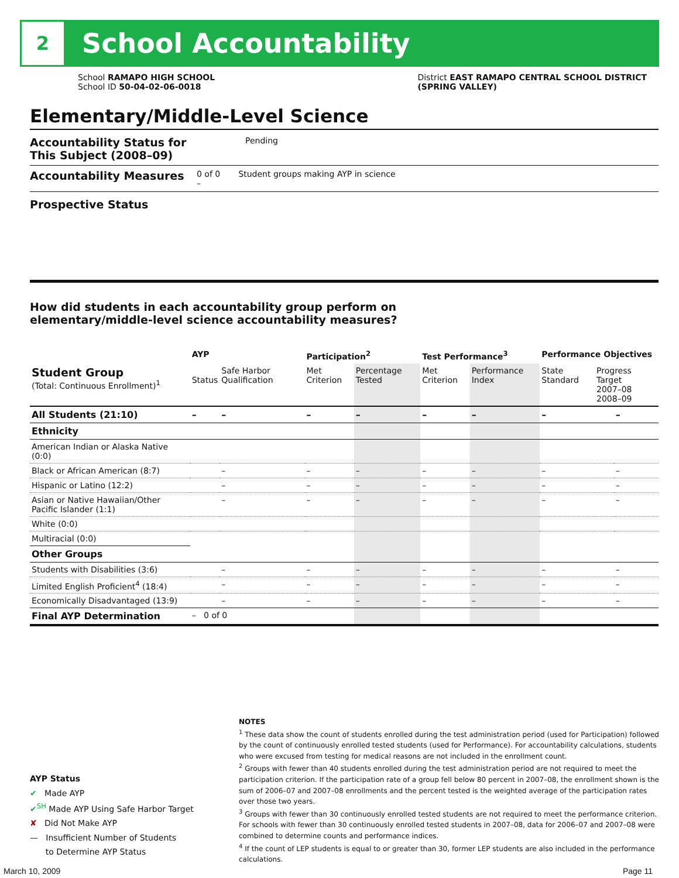2
School Accountability
School RAMAPO HIGH SCHOOL
School ID 50-04-02-06-0018
District EAST RAMAPO CENTRAL SCHOOL DISTRICT
(SPRING VALLEY)
Elementary/Middle-Level Science
Accountability Status for This Subject (2008–09) Pending
Accountability Measures 0 of 0 Student groups making AYP in science
–
Prospective Status
How did students in each accountability group perform on
elementary/middle-level science accountability measures?
| | AYP | | Participation<sup>2</sup> | | Test Performance<sup>3</sup> | | Performance Objectives | | |
| --- | --- | --- | --- | --- | --- | --- | --- | --- | --- |
| Student Group (Total: Continuous Enrollment)<sup>1</sup> | Status | Safe Harbor Qualification | Met Criterion | Percentage Tested | Met Criterion | Performance Index | State Standard | Progress Target 2007–08 2008–09 | |
| All Students (21:10) | – | – | – | – | – | – | – | | – |
| Ethnicity | | | | | | | | | |
| American Indian or Alaska Native (0:0) | | | | | | | | | |
| Black or African American (8:7) | | – | – | – | – | – | – | | – |
| Hispanic or Latino (12:2) | | – | – | – | – | – | – | | – |
| Asian or Native Hawaiian/Other Pacific Islander (1:1) | | – | – | – | – | – | – | | – |
| White (0:0) | | | | | | | | | |
| Multiracial (0:0) | | | | | | | | | |
| Other Groups | | | | | | | | | |
| Students with Disabilities (3:6) | | – | – | – | – | – | – | | – |
| Limited English Proficient<sup>4</sup> (18:4) | | – | – | – | – | – | – | | – |
| Economically Disadvantaged (13:9) | | – | – | – | – | – | – | | – |
| Final AYP Determination | – 0 of 0 | | | | | | | | |
NOTES
<sup>1</sup> These data show the count of students enrolled during the test administration period (used for Participation) followed by the count of continuously enrolled tested students (used for Performance). For accountability calculations, students who were excused from testing for medical reasons are not included in the enrollment count.
<sup>2</sup> Groups with fewer than 40 students enrolled during the test administration period are not required to meet the participation criterion. If the participation rate of a group fell below 80 percent in 2007–08, the enrollment shown is the sum of 2006–07 and 2007–08 enrollments and the percent tested is the weighted average of the participation rates over those two years.
<sup>3</sup> Groups with fewer than 30 continuously enrolled tested students are not required to meet the performance criterion. For schools with fewer than 30 continuously enrolled tested students in 2007–08, data for 2006–07 and 2007–08 were combined to determine counts and performance indices.
<sup>4</sup> If the count of LEP students is equal to or greater than 30, former LEP students are also included in the performance calculations.
AYP Status
✔ Made AYP
✔<sup>SH</sup> Made AYP Using Safe Harbor Target
✘ Did Not Make AYP
— Insufficient Number of Students
to Determine AYP Status
March 10, 2009 Page 11